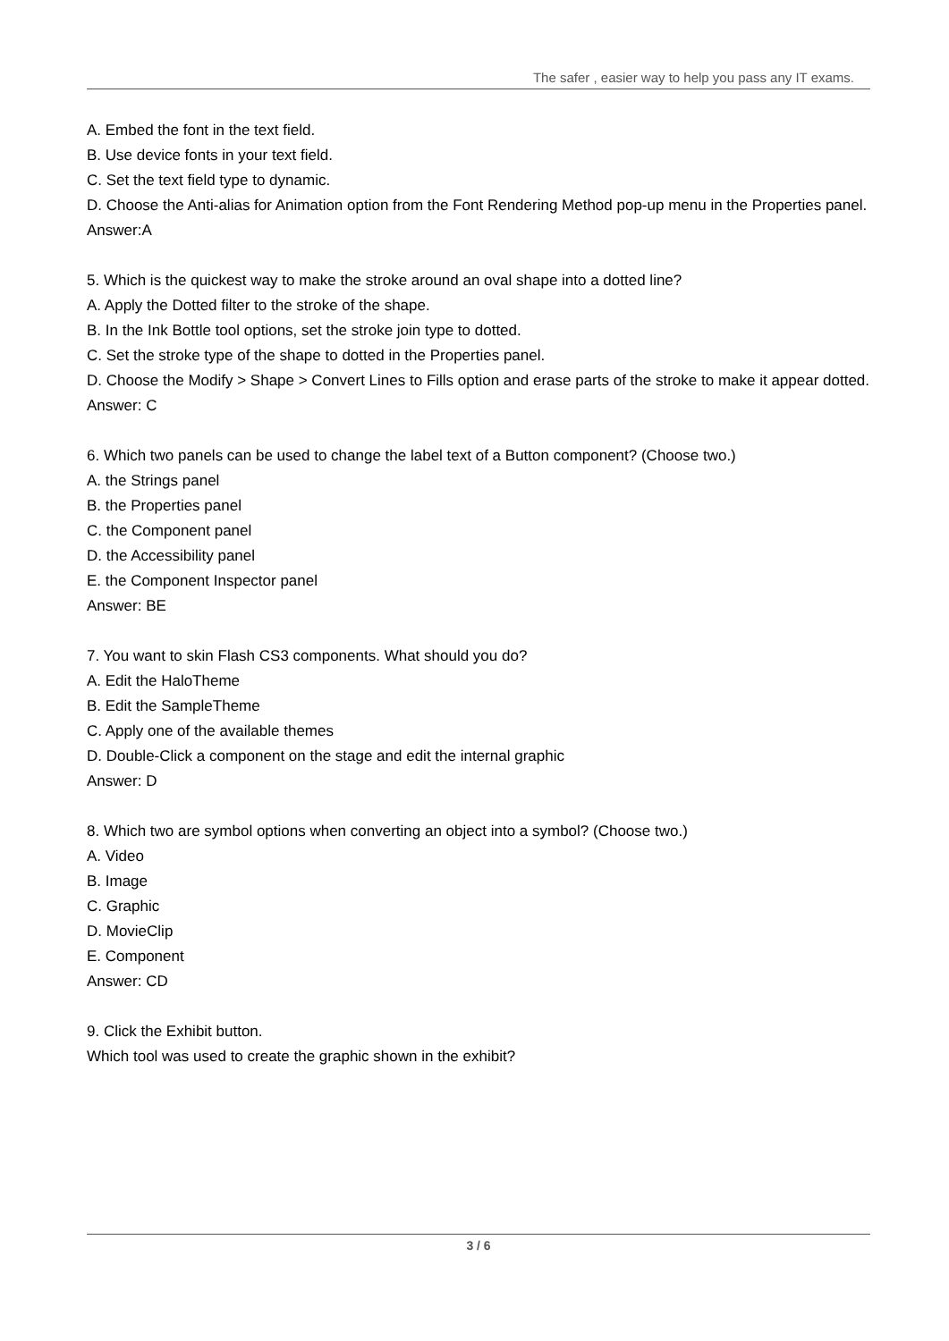The safer , easier way to help you pass any IT exams.
A. Embed the font in the text field.
B. Use device fonts in your text field.
C. Set the text field type to dynamic.
D. Choose the Anti-alias for Animation option from the Font Rendering Method pop-up menu in the Properties panel.
Answer:A
5. Which is the quickest way to make the stroke around an oval shape into a dotted line?
A. Apply the Dotted filter to the stroke of the shape.
B. In the Ink Bottle tool options, set the stroke join type to dotted.
C. Set the stroke type of the shape to dotted in the Properties panel.
D. Choose the Modify > Shape > Convert Lines to Fills option and erase parts of the stroke to make it appear dotted.
Answer: C
6. Which two panels can be used to change the label text of a Button component? (Choose two.)
A. the Strings panel
B. the Properties panel
C. the Component panel
D. the Accessibility panel
E. the Component Inspector panel
Answer: BE
7. You want to skin Flash CS3 components. What should you do?
A. Edit the HaloTheme
B. Edit the SampleTheme
C. Apply one of the available themes
D. Double-Click a component on the stage and edit the internal graphic
Answer: D
8. Which two are symbol options when converting an object into a symbol? (Choose two.)
A. Video
B. Image
C. Graphic
D. MovieClip
E. Component
Answer: CD
9. Click the Exhibit button.
Which tool was used to create the graphic shown in the exhibit?
3 / 6